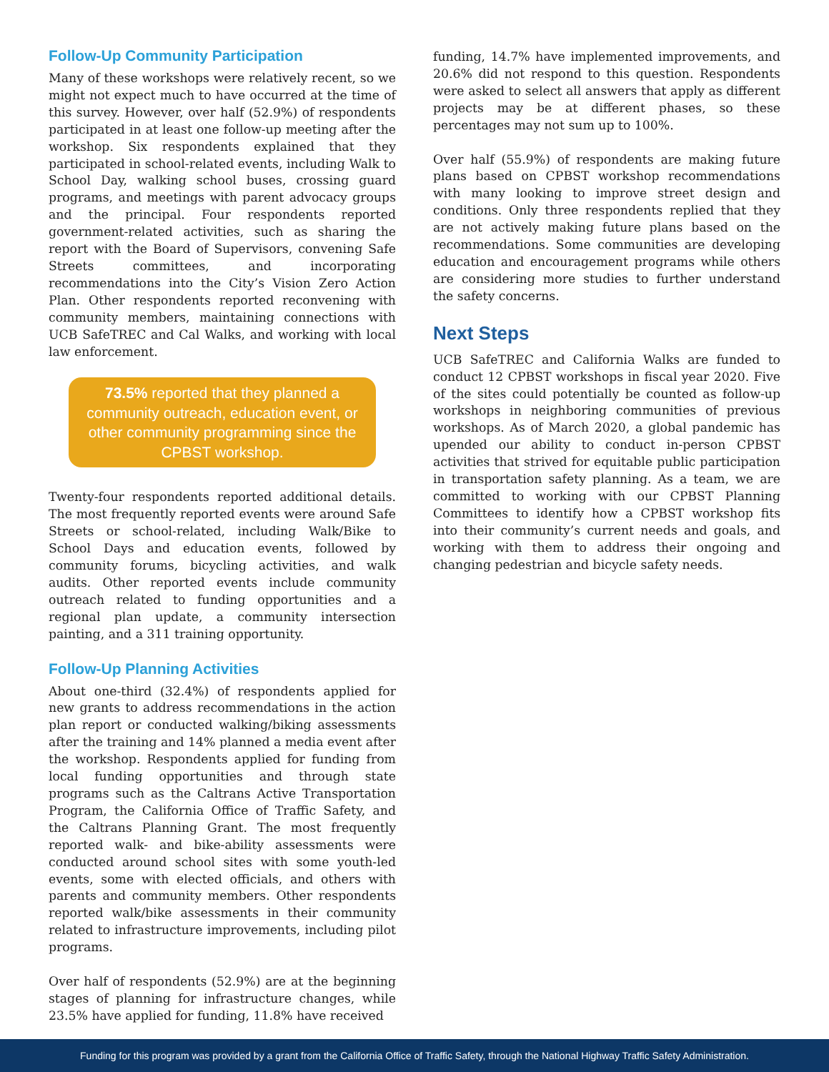Follow-Up Community Participation
Many of these workshops were relatively recent, so we might not expect much to have occurred at the time of this survey. However, over half (52.9%) of respondents participated in at least one follow-up meeting after the workshop. Six respondents explained that they participated in school-related events, including Walk to School Day, walking school buses, crossing guard programs, and meetings with parent advocacy groups and the principal. Four respondents reported government-related activities, such as sharing the report with the Board of Supervisors, convening Safe Streets committees, and incorporating recommendations into the City’s Vision Zero Action Plan. Other respondents reported reconvening with community members, maintaining connections with UCB SafeTREC and Cal Walks, and working with local law enforcement.
73.5% reported that they planned a community outreach, education event, or other community programming since the CPBST workshop.
Twenty-four respondents reported additional details. The most frequently reported events were around Safe Streets or school-related, including Walk/Bike to School Days and education events, followed by community forums, bicycling activities, and walk audits. Other reported events include community outreach related to funding opportunities and a regional plan update, a community intersection painting, and a 311 training opportunity.
Follow-Up Planning Activities
About one-third (32.4%) of respondents applied for new grants to address recommendations in the action plan report or conducted walking/biking assessments after the training and 14% planned a media event after the workshop. Respondents applied for funding from local funding opportunities and through state programs such as the Caltrans Active Transportation Program, the California Office of Traffic Safety, and the Caltrans Planning Grant. The most frequently reported walk- and bike-ability assessments were conducted around school sites with some youth-led events, some with elected officials, and others with parents and community members. Other respondents reported walk/bike assessments in their community related to infrastructure improvements, including pilot programs.
Over half of respondents (52.9%) are at the beginning stages of planning for infrastructure changes, while 23.5% have applied for funding, 11.8% have received
funding, 14.7% have implemented improvements, and 20.6% did not respond to this question. Respondents were asked to select all answers that apply as different projects may be at different phases, so these percentages may not sum up to 100%.
Over half (55.9%) of respondents are making future plans based on CPBST workshop recommendations with many looking to improve street design and conditions. Only three respondents replied that they are not actively making future plans based on the recommendations. Some communities are developing education and encouragement programs while others are considering more studies to further understand the safety concerns.
Next Steps
UCB SafeTREC and California Walks are funded to conduct 12 CPBST workshops in fiscal year 2020. Five of the sites could potentially be counted as follow-up workshops in neighboring communities of previous workshops. As of March 2020, a global pandemic has upended our ability to conduct in-person CPBST activities that strived for equitable public participation in transportation safety planning. As a team, we are committed to working with our CPBST Planning Committees to identify how a CPBST workshop fits into their community’s current needs and goals, and working with them to address their ongoing and changing pedestrian and bicycle safety needs.
Funding for this program was provided by a grant from the California Office of Traffic Safety, through the National Highway Traffic Safety Administration.